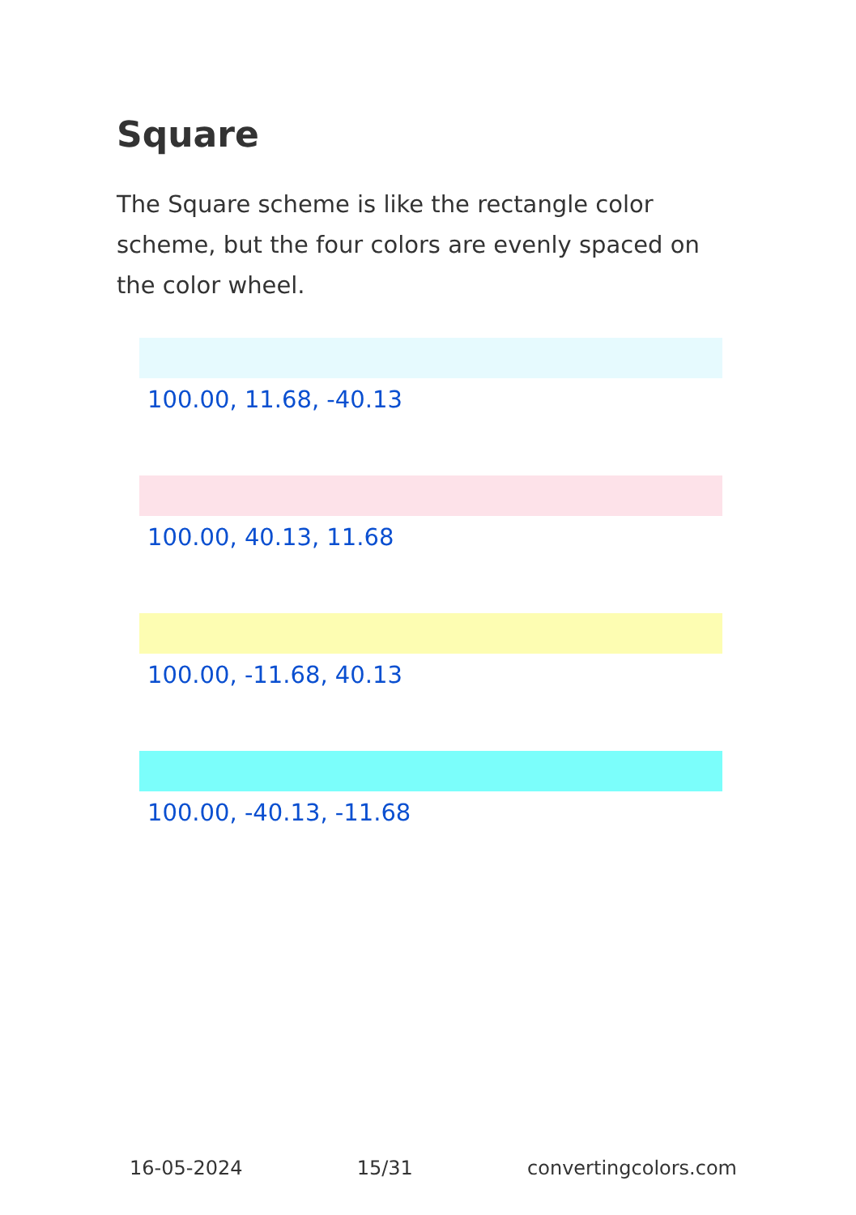Square
The Square scheme is like the rectangle color scheme, but the four colors are evenly spaced on the color wheel.
100.00, 11.68, -40.13
100.00, 40.13, 11.68
100.00, -11.68, 40.13
100.00, -40.13, -11.68
16-05-2024 15/31 convertingcolors.com